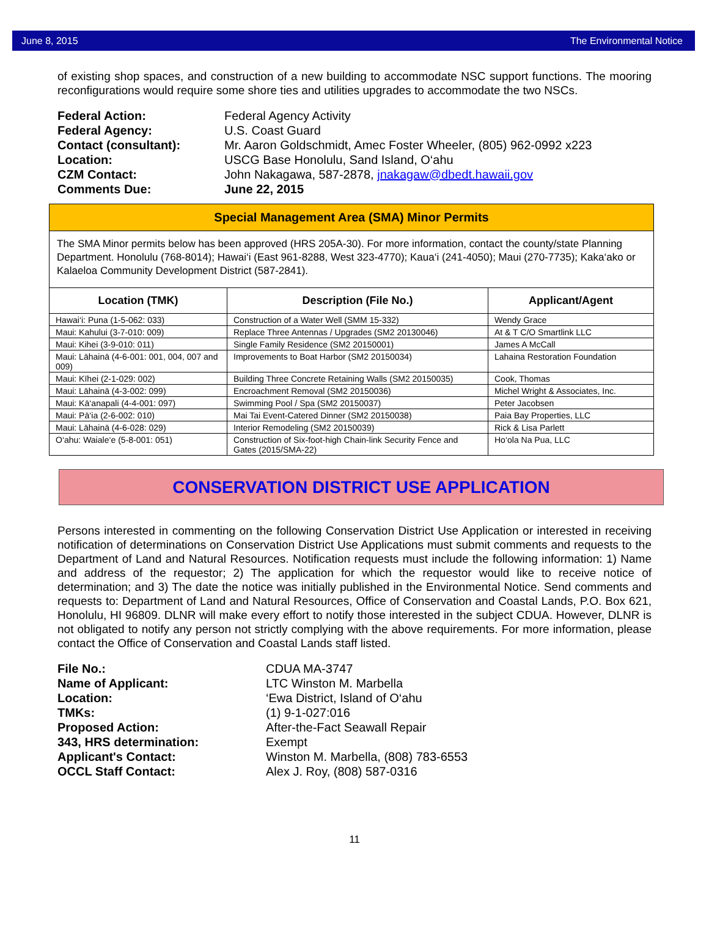June 8, 2015 The Environmental Notice
of existing shop spaces, and construction of a new building to accommodate NSC support functions. The mooring reconfigurations would require some shore ties and utilities upgrades to accommodate the two NSCs.
Federal Action: Federal Agency Activity Federal Agency: U.S. Coast Guard Contact (consultant): Mr. Aaron Goldschmidt, Amec Foster Wheeler, (805) 962-0992 x223 Location: USCG Base Honolulu, Sand Island, O‘ahu CZM Contact: John Nakagawa, 587-2878, jnakagaw@dbedt.hawaii.gov Comments Due: June 22, 2015
Special Management Area (SMA) Minor Permits
The SMA Minor permits below has been approved (HRS 205A-30). For more information, contact the county/state Planning Department. Honolulu (768-8014); Hawai‘i (East 961-8288, West 323-4770); Kaua‘i (241-4050); Maui (270-7735); Kaka‘ako or Kalaeloa Community Development District (587-2841).
| Location (TMK) | Description (File No.) | Applicant/Agent |
| --- | --- | --- |
| Hawai‘i: Puna (1-5-062: 033) | Construction of a Water Well (SMM 15-332) | Wendy Grace |
| Maui: Kahului (3-7-010: 009) | Replace Three Antennas / Upgrades (SM2 20130046) | At & T C/O Smartlink LLC |
| Maui: Kihei (3-9-010: 011) | Single Family Residence (SM2 20150001) | James A McCall |
| Maui: Lāhainā (4-6-001: 001, 004, 007 and 009) | Improvements to Boat Harbor (SM2 20150034) | Lahaina Restoration Foundation |
| Maui: Kīhei (2-1-029: 002) | Building Three Concrete Retaining Walls (SM2 20150035) | Cook, Thomas |
| Maui: Lāhainā (4-3-002: 099) | Encroachment Removal (SM2 20150036) | Michel Wright & Associates, Inc. |
| Maui: Kā‘anapali (4-4-001: 097) | Swimming Pool / Spa (SM2 20150037) | Peter Jacobsen |
| Maui: Pā‘ia (2-6-002: 010) | Mai Tai Event-Catered Dinner (SM2 20150038) | Paia Bay Properties, LLC |
| Maui: Lāhainā (4-6-028: 029) | Interior Remodeling (SM2 20150039) | Rick & Lisa Parlett |
| O‘ahu: Waiale‘e (5-8-001: 051) | Construction of Six-foot-high Chain-link Security Fence and Gates (2015/SMA-22) | Ho‘ola Na Pua, LLC |
CONSERVATION DISTRICT USE APPLICATION
Persons interested in commenting on the following Conservation District Use Application or interested in receiving notification of determinations on Conservation District Use Applications must submit comments and requests to the Department of Land and Natural Resources. Notification requests must include the following information: 1) Name and address of the requestor; 2) The application for which the requestor would like to receive notice of determination; and 3) The date the notice was initially published in the Environmental Notice. Send comments and requests to: Department of Land and Natural Resources, Office of Conservation and Coastal Lands, P.O. Box 621, Honolulu, HI 96809. DLNR will make every effort to notify those interested in the subject CDUA. However, DLNR is not obligated to notify any person not strictly complying with the above requirements. For more information, please contact the Office of Conservation and Coastal Lands staff listed.
File No.: CDUA MA-3747 Name of Applicant: LTC Winston M. Marbella Location: ‘Ewa District, Island of O‘ahu TMKs: (1) 9-1-027:016 Proposed Action: After-the-Fact Seawall Repair 343, HRS determination: Exempt Applicant's Contact: Winston M. Marbella, (808) 783-6553 OCCL Staff Contact: Alex J. Roy, (808) 587-0316
11